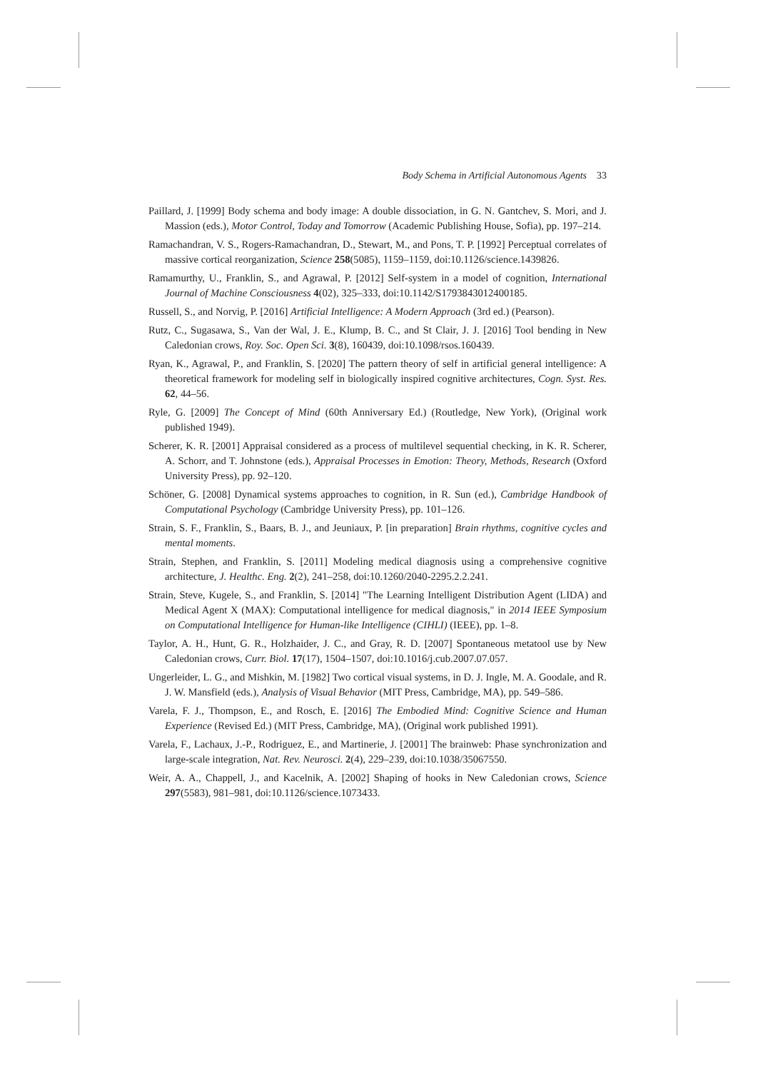Body Schema in Artificial Autonomous Agents 33
Paillard, J. [1999] Body schema and body image: A double dissociation, in G. N. Gantchev, S. Mori, and J. Massion (eds.), Motor Control, Today and Tomorrow (Academic Publishing House, Sofia), pp. 197–214.
Ramachandran, V. S., Rogers-Ramachandran, D., Stewart, M., and Pons, T. P. [1992] Perceptual correlates of massive cortical reorganization, Science 258(5085), 1159–1159, doi:10.1126/science.1439826.
Ramamurthy, U., Franklin, S., and Agrawal, P. [2012] Self-system in a model of cognition, International Journal of Machine Consciousness 4(02), 325–333, doi:10.1142/S1793843012400185.
Russell, S., and Norvig, P. [2016] Artificial Intelligence: A Modern Approach (3rd ed.) (Pearson).
Rutz, C., Sugasawa, S., Van der Wal, J. E., Klump, B. C., and St Clair, J. J. [2016] Tool bending in New Caledonian crows, Roy. Soc. Open Sci. 3(8), 160439, doi:10.1098/rsos.160439.
Ryan, K., Agrawal, P., and Franklin, S. [2020] The pattern theory of self in artificial general intelligence: A theoretical framework for modeling self in biologically inspired cognitive architectures, Cogn. Syst. Res. 62, 44–56.
Ryle, G. [2009] The Concept of Mind (60th Anniversary Ed.) (Routledge, New York), (Original work published 1949).
Scherer, K. R. [2001] Appraisal considered as a process of multilevel sequential checking, in K. R. Scherer, A. Schorr, and T. Johnstone (eds.), Appraisal Processes in Emotion: Theory, Methods, Research (Oxford University Press), pp. 92–120.
Schöner, G. [2008] Dynamical systems approaches to cognition, in R. Sun (ed.), Cambridge Handbook of Computational Psychology (Cambridge University Press), pp. 101–126.
Strain, S. F., Franklin, S., Baars, B. J., and Jeuniaux, P. [in preparation] Brain rhythms, cognitive cycles and mental moments.
Strain, Stephen, and Franklin, S. [2011] Modeling medical diagnosis using a comprehensive cognitive architecture, J. Healthc. Eng. 2(2), 241–258, doi:10.1260/2040-2295.2.2.241.
Strain, Steve, Kugele, S., and Franklin, S. [2014] "The Learning Intelligent Distribution Agent (LIDA) and Medical Agent X (MAX): Computational intelligence for medical diagnosis," in 2014 IEEE Symposium on Computational Intelligence for Human-like Intelligence (CIHLI) (IEEE), pp. 1–8.
Taylor, A. H., Hunt, G. R., Holzhaider, J. C., and Gray, R. D. [2007] Spontaneous metatool use by New Caledonian crows, Curr. Biol. 17(17), 1504–1507, doi:10.1016/j.cub.2007.07.057.
Ungerleider, L. G., and Mishkin, M. [1982] Two cortical visual systems, in D. J. Ingle, M. A. Goodale, and R. J. W. Mansfield (eds.), Analysis of Visual Behavior (MIT Press, Cambridge, MA), pp. 549–586.
Varela, F. J., Thompson, E., and Rosch, E. [2016] The Embodied Mind: Cognitive Science and Human Experience (Revised Ed.) (MIT Press, Cambridge, MA), (Original work published 1991).
Varela, F., Lachaux, J.-P., Rodriguez, E., and Martinerie, J. [2001] The brainweb: Phase synchronization and large-scale integration, Nat. Rev. Neurosci. 2(4), 229–239, doi:10.1038/35067550.
Weir, A. A., Chappell, J., and Kacelnik, A. [2002] Shaping of hooks in New Caledonian crows, Science 297(5583), 981–981, doi:10.1126/science.1073433.